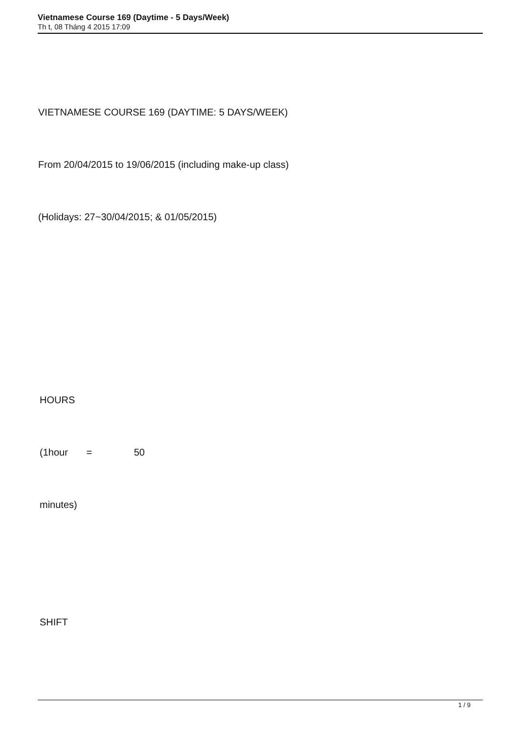Vietnamese Course 169 (Daytime - 5 Days/Week)
Th t, 08 Tháng 4 2015 17:09
VIETNAMESE COURSE 169 (DAYTIME: 5 DAYS/WEEK)
From 20/04/2015 to 19/06/2015 (including make-up class)
(Holidays: 27~30/04/2015; & 01/05/2015)
HOURS
(1hour = 50
minutes)
SHIFT
1 / 9